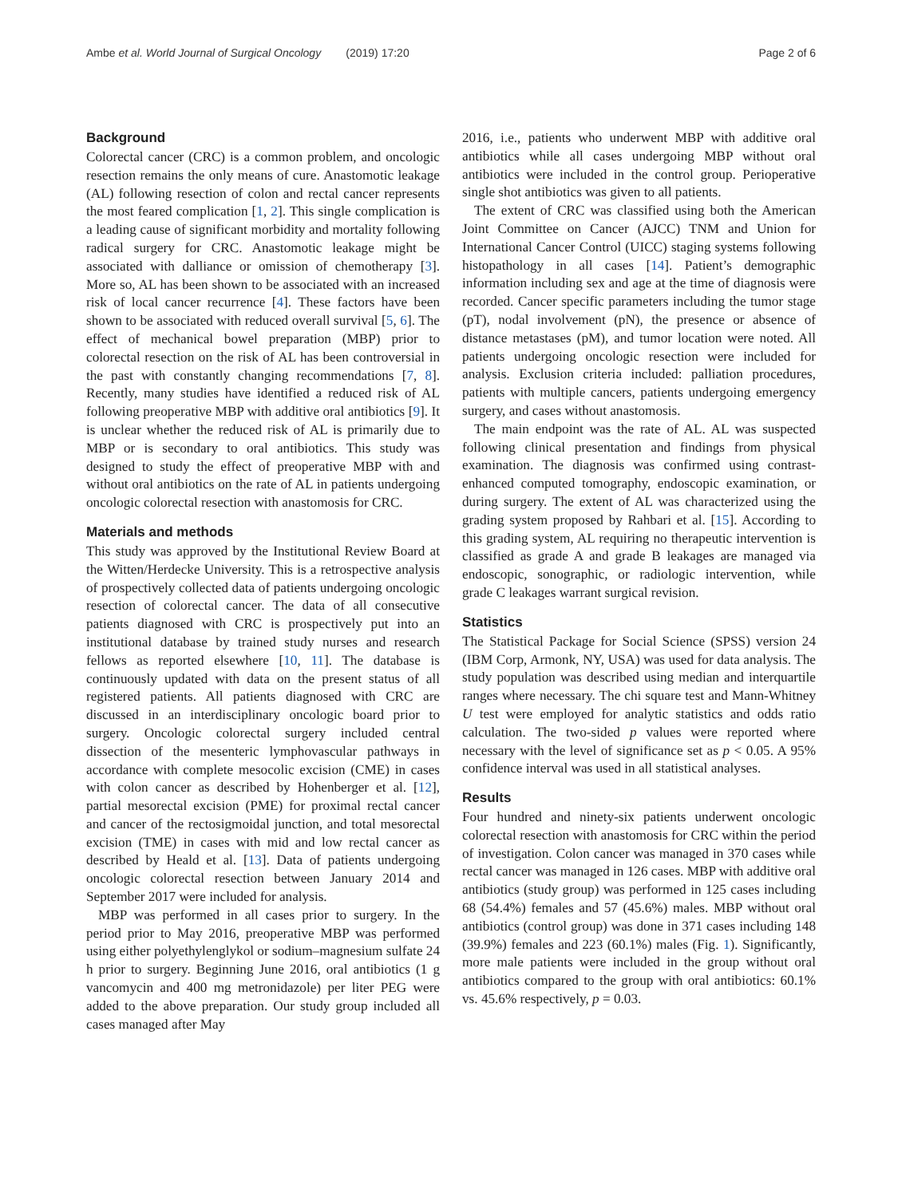Ambe et al. World Journal of Surgical Oncology (2019) 17:20 Page 2 of 6
Background
Colorectal cancer (CRC) is a common problem, and oncologic resection remains the only means of cure. Anastomotic leakage (AL) following resection of colon and rectal cancer represents the most feared complication [1, 2]. This single complication is a leading cause of significant morbidity and mortality following radical surgery for CRC. Anastomotic leakage might be associated with dalliance or omission of chemotherapy [3]. More so, AL has been shown to be associated with an increased risk of local cancer recurrence [4]. These factors have been shown to be associated with reduced overall survival [5, 6]. The effect of mechanical bowel preparation (MBP) prior to colorectal resection on the risk of AL has been controversial in the past with constantly changing recommendations [7, 8]. Recently, many studies have identified a reduced risk of AL following preoperative MBP with additive oral antibiotics [9]. It is unclear whether the reduced risk of AL is primarily due to MBP or is secondary to oral antibiotics. This study was designed to study the effect of preoperative MBP with and without oral antibiotics on the rate of AL in patients undergoing oncologic colorectal resection with anastomosis for CRC.
Materials and methods
This study was approved by the Institutional Review Board at the Witten/Herdecke University. This is a retrospective analysis of prospectively collected data of patients undergoing oncologic resection of colorectal cancer. The data of all consecutive patients diagnosed with CRC is prospectively put into an institutional database by trained study nurses and research fellows as reported elsewhere [10, 11]. The database is continuously updated with data on the present status of all registered patients. All patients diagnosed with CRC are discussed in an interdisciplinary oncologic board prior to surgery. Oncologic colorectal surgery included central dissection of the mesenteric lymphovascular pathways in accordance with complete mesocolic excision (CME) in cases with colon cancer as described by Hohenberger et al. [12], partial mesorectal excision (PME) for proximal rectal cancer and cancer of the rectosigmoidal junction, and total mesorectal excision (TME) in cases with mid and low rectal cancer as described by Heald et al. [13]. Data of patients undergoing oncologic colorectal resection between January 2014 and September 2017 were included for analysis.
MBP was performed in all cases prior to surgery. In the period prior to May 2016, preoperative MBP was performed using either polyethylenglykol or sodium–magnesium sulfate 24 h prior to surgery. Beginning June 2016, oral antibiotics (1 g vancomycin and 400 mg metronidazole) per liter PEG were added to the above preparation. Our study group included all cases managed after May
2016, i.e., patients who underwent MBP with additive oral antibiotics while all cases undergoing MBP without oral antibiotics were included in the control group. Perioperative single shot antibiotics was given to all patients.
The extent of CRC was classified using both the American Joint Committee on Cancer (AJCC) TNM and Union for International Cancer Control (UICC) staging systems following histopathology in all cases [14]. Patient’s demographic information including sex and age at the time of diagnosis were recorded. Cancer specific parameters including the tumor stage (pT), nodal involvement (pN), the presence or absence of distance metastases (pM), and tumor location were noted. All patients undergoing oncologic resection were included for analysis. Exclusion criteria included: palliation procedures, patients with multiple cancers, patients undergoing emergency surgery, and cases without anastomosis.
The main endpoint was the rate of AL. AL was suspected following clinical presentation and findings from physical examination. The diagnosis was confirmed using contrast-enhanced computed tomography, endoscopic examination, or during surgery. The extent of AL was characterized using the grading system proposed by Rahbari et al. [15]. According to this grading system, AL requiring no therapeutic intervention is classified as grade A and grade B leakages are managed via endoscopic, sonographic, or radiologic intervention, while grade C leakages warrant surgical revision.
Statistics
The Statistical Package for Social Science (SPSS) version 24 (IBM Corp, Armonk, NY, USA) was used for data analysis. The study population was described using median and interquartile ranges where necessary. The chi square test and Mann-Whitney U test were employed for analytic statistics and odds ratio calculation. The two-sided p values were reported where necessary with the level of significance set as p < 0.05. A 95% confidence interval was used in all statistical analyses.
Results
Four hundred and ninety-six patients underwent oncologic colorectal resection with anastomosis for CRC within the period of investigation. Colon cancer was managed in 370 cases while rectal cancer was managed in 126 cases. MBP with additive oral antibiotics (study group) was performed in 125 cases including 68 (54.4%) females and 57 (45.6%) males. MBP without oral antibiotics (control group) was done in 371 cases including 148 (39.9%) females and 223 (60.1%) males (Fig. 1). Significantly, more male patients were included in the group without oral antibiotics compared to the group with oral antibiotics: 60.1% vs. 45.6% respectively, p = 0.03.